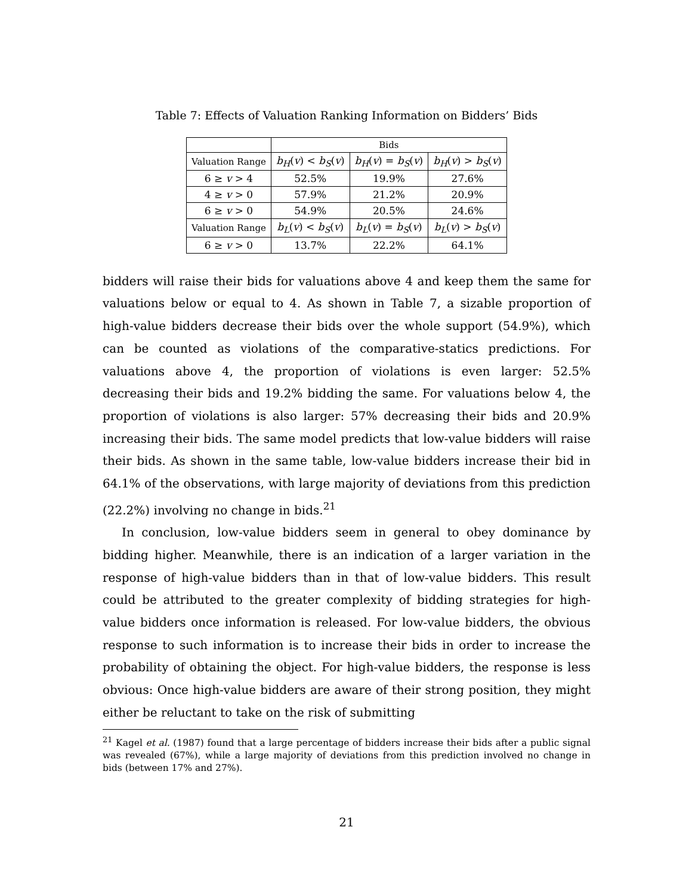Table 7: Effects of Valuation Ranking Information on Bidders’ Bids
| | Bids | | |
| --- | --- | --- | --- |
| Valuation Range | b<sub>H</sub> ( v ) < b<sub>S</sub> ( v ) | b<sub>H</sub> ( v ) = b<sub>S</sub> ( v ) | b<sub>H</sub> ( v ) > b<sub>S</sub> ( v ) |
| 6 ≥ v > 4 | 52.5% | 19.9% | 27.6% |
| 4 ≥ v > 0 | 57.9% | 21.2% | 20.9% |
| 6 ≥ v > 0 | 54.9% | 20.5% | 24.6% |
| Valuation Range | b<sub>L</sub> ( v ) < b<sub>S</sub> ( v ) | b<sub>L</sub> ( v ) = b<sub>S</sub> ( v ) | b<sub>L</sub> ( v ) > b<sub>S</sub> ( v ) |
| 6 ≥ v > 0 | 13.7% | 22.2% | 64.1% |
bidders will raise their bids for valuations above 4 and keep them the same for valuations below or equal to 4. As shown in Table 7, a sizable proportion of high-value bidders decrease their bids over the whole support (54.9%), which can be counted as violations of the comparative-statics predictions. For valuations above 4, the proportion of violations is even larger: 52.5% decreasing their bids and 19.2% bidding the same. For valuations below 4, the proportion of violations is also larger: 57% decreasing their bids and 20.9% increasing their bids. The same model predicts that low-value bidders will raise their bids. As shown in the same table, low-value bidders increase their bid in 64.1% of the observations, with large majority of deviations from this prediction (22.2%) involving no change in bids.<sup>21</sup>
In conclusion, low-value bidders seem in general to obey dominance by bidding higher. Meanwhile, there is an indication of a larger variation in the response of high-value bidders than in that of low-value bidders. This result could be attributed to the greater complexity of bidding strategies for high-value bidders once information is released. For low-value bidders, the obvious response to such information is to increase their bids in order to increase the probability of obtaining the object. For high-value bidders, the response is less obvious: Once high-value bidders are aware of their strong position, they might either be reluctant to take on the risk of submitting
<sup>21</sup> Kagel et al. (1987) found that a large percentage of bidders increase their bids after a public signal was revealed (67%), while a large majority of deviations from this prediction involved no change in bids (between 17% and 27%).
21